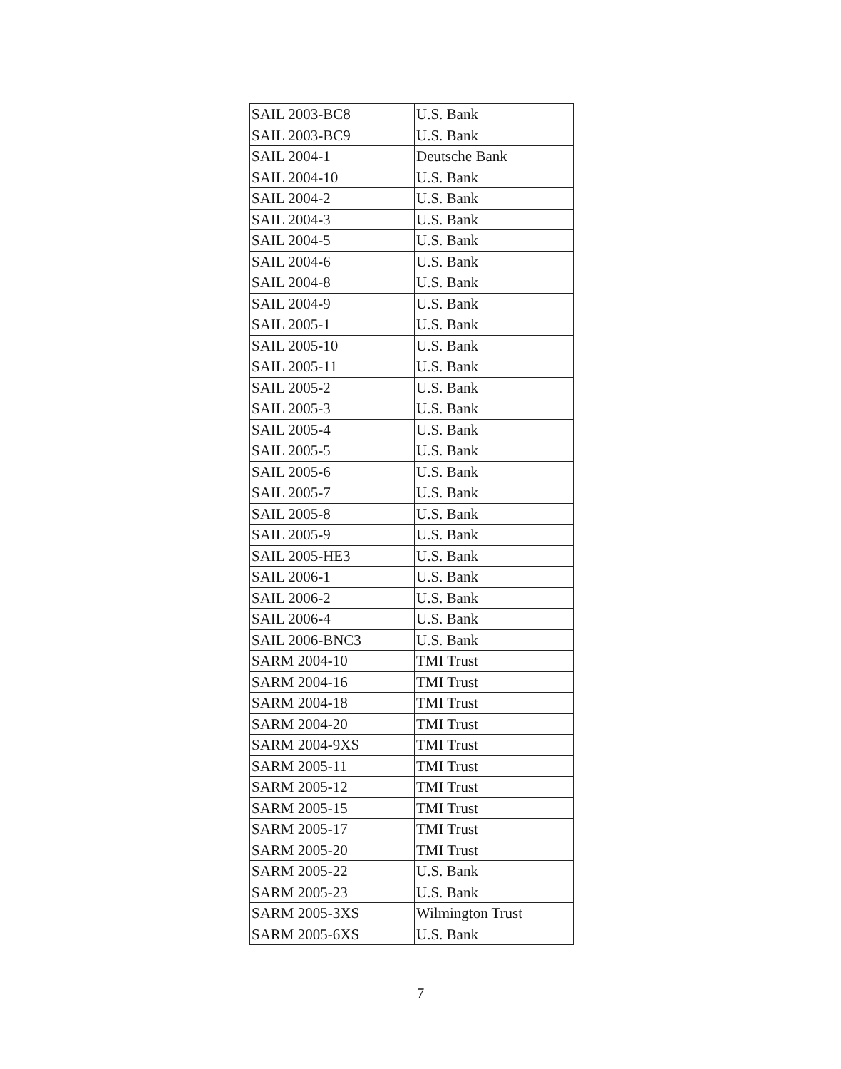| SAIL 2003-BC8 | U.S. Bank |
| SAIL 2003-BC9 | U.S. Bank |
| SAIL 2004-1 | Deutsche Bank |
| SAIL 2004-10 | U.S. Bank |
| SAIL 2004-2 | U.S. Bank |
| SAIL 2004-3 | U.S. Bank |
| SAIL 2004-5 | U.S. Bank |
| SAIL 2004-6 | U.S. Bank |
| SAIL 2004-8 | U.S. Bank |
| SAIL 2004-9 | U.S. Bank |
| SAIL 2005-1 | U.S. Bank |
| SAIL 2005-10 | U.S. Bank |
| SAIL 2005-11 | U.S. Bank |
| SAIL 2005-2 | U.S. Bank |
| SAIL 2005-3 | U.S. Bank |
| SAIL 2005-4 | U.S. Bank |
| SAIL 2005-5 | U.S. Bank |
| SAIL 2005-6 | U.S. Bank |
| SAIL 2005-7 | U.S. Bank |
| SAIL 2005-8 | U.S. Bank |
| SAIL 2005-9 | U.S. Bank |
| SAIL 2005-HE3 | U.S. Bank |
| SAIL 2006-1 | U.S. Bank |
| SAIL 2006-2 | U.S. Bank |
| SAIL 2006-4 | U.S. Bank |
| SAIL 2006-BNC3 | U.S. Bank |
| SARM 2004-10 | TMI Trust |
| SARM 2004-16 | TMI Trust |
| SARM 2004-18 | TMI Trust |
| SARM 2004-20 | TMI Trust |
| SARM 2004-9XS | TMI Trust |
| SARM 2005-11 | TMI Trust |
| SARM 2005-12 | TMI Trust |
| SARM 2005-15 | TMI Trust |
| SARM 2005-17 | TMI Trust |
| SARM 2005-20 | TMI Trust |
| SARM 2005-22 | U.S. Bank |
| SARM 2005-23 | U.S. Bank |
| SARM 2005-3XS | Wilmington Trust |
| SARM 2005-6XS | U.S. Bank |
7